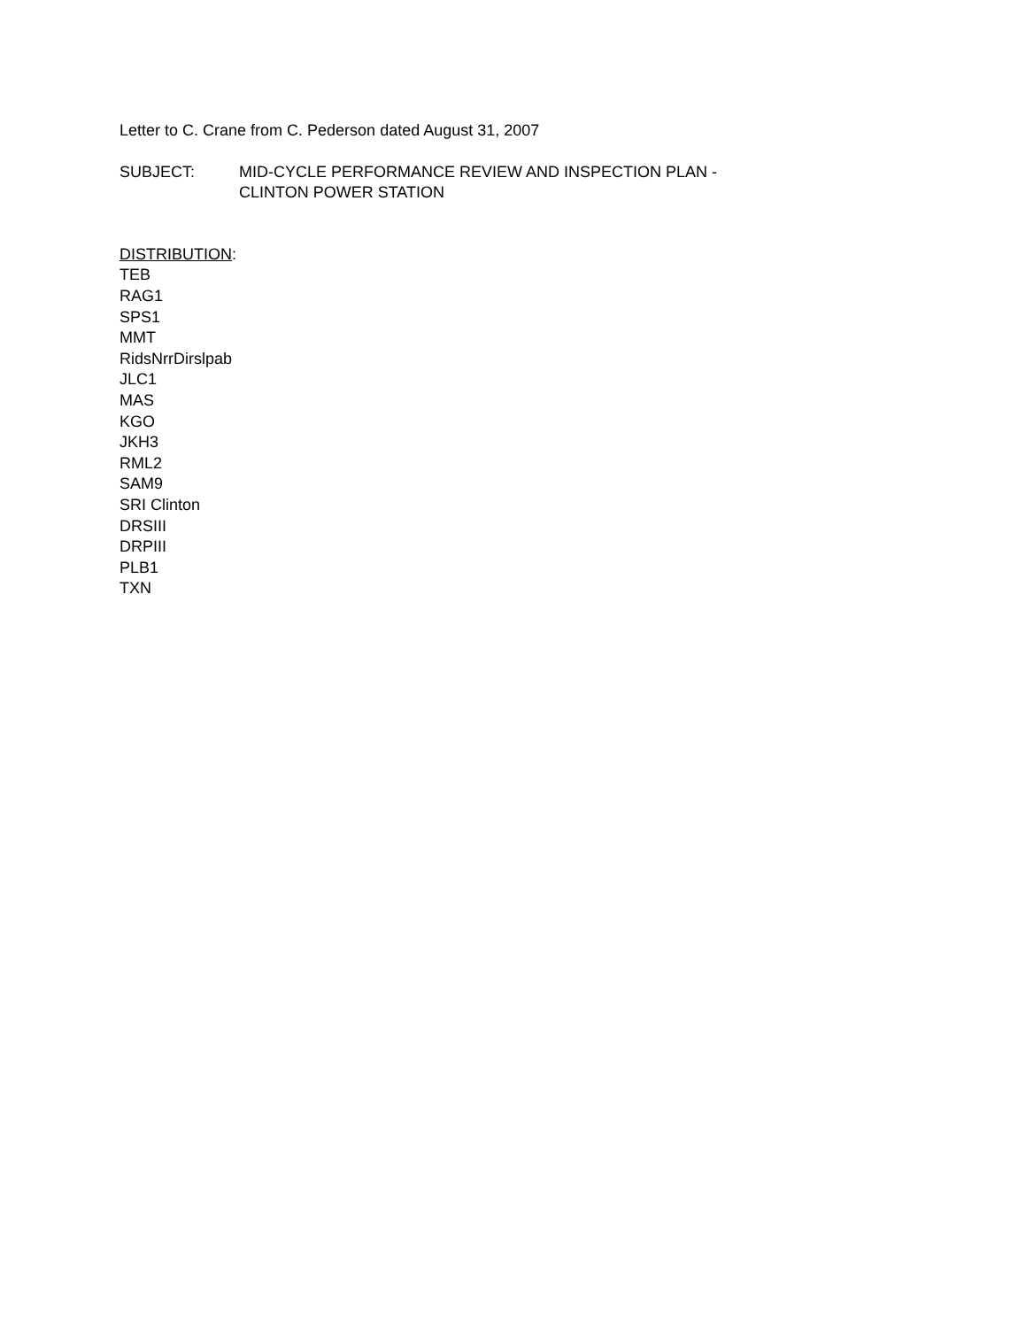Letter to C. Crane from C. Pederson dated August 31, 2007
SUBJECT: MID-CYCLE PERFORMANCE REVIEW AND INSPECTION PLAN -
CLINTON POWER STATION
DISTRIBUTION:
TEB
RAG1
SPS1
MMT
RidsNrrDirslpab
JLC1
MAS
KGO
JKH3
RML2
SAM9
SRI Clinton
DRSIII
DRPIII
PLB1
TXN